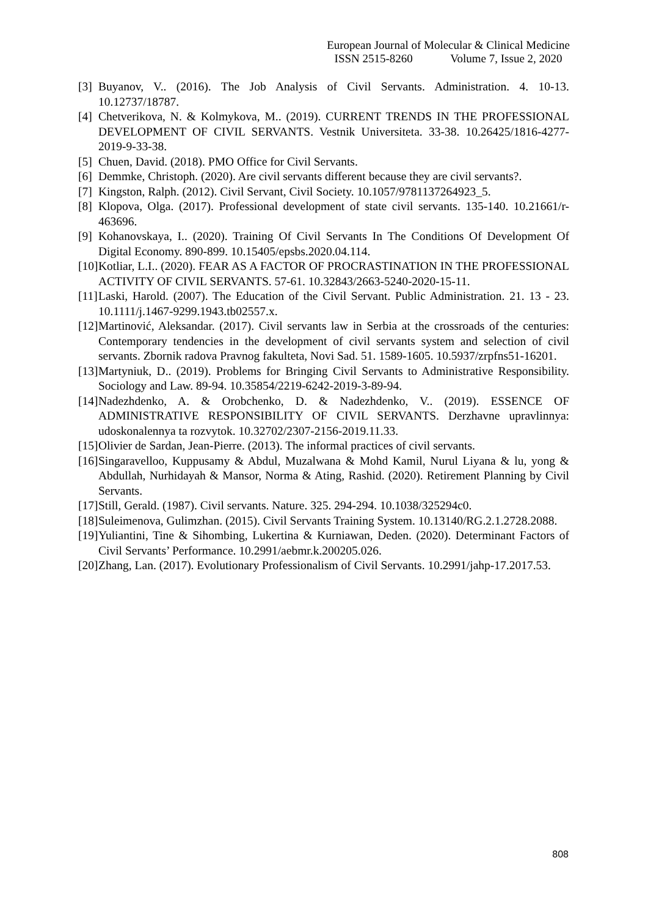European Journal of Molecular & Clinical Medicine
ISSN 2515-8260 Volume 7, Issue 2, 2020
[3] Buyanov, V.. (2016). The Job Analysis of Civil Servants. Administration. 4. 10-13. 10.12737/18787.
[4] Chetverikova, N. & Kolmykova, M.. (2019). CURRENT TRENDS IN THE PROFESSIONAL DEVELOPMENT OF CIVIL SERVANTS. Vestnik Universiteta. 33-38. 10.26425/1816-4277-2019-9-33-38.
[5] Chuen, David. (2018). PMO Office for Civil Servants.
[6] Demmke, Christoph. (2020). Are civil servants different because they are civil servants?.
[7] Kingston, Ralph. (2012). Civil Servant, Civil Society. 10.1057/9781137264923_5.
[8] Klopova, Olga. (2017). Professional development of state civil servants. 135-140. 10.21661/r-463696.
[9] Kohanovskaya, I.. (2020). Training Of Civil Servants In The Conditions Of Development Of Digital Economy. 890-899. 10.15405/epsbs.2020.04.114.
[10] Kotliar, L.I.. (2020). FEAR AS A FACTOR OF PROCRASTINATION IN THE PROFESSIONAL ACTIVITY OF CIVIL SERVANTS. 57-61. 10.32843/2663-5240-2020-15-11.
[11] Laski, Harold. (2007). The Education of the Civil Servant. Public Administration. 21. 13 - 23. 10.1111/j.1467-9299.1943.tb02557.x.
[12] Martinović, Aleksandar. (2017). Civil servants law in Serbia at the crossroads of the centuries: Contemporary tendencies in the development of civil servants system and selection of civil servants. Zbornik radova Pravnog fakulteta, Novi Sad. 51. 1589-1605. 10.5937/zrpfns51-16201.
[13] Martyniuk, D.. (2019). Problems for Bringing Civil Servants to Administrative Responsibility. Sociology and Law. 89-94. 10.35854/2219-6242-2019-3-89-94.
[14] Nadezhdenko, A. & Orobchenko, D. & Nadezhdenko, V.. (2019). ESSENCE OF ADMINISTRATIVE RESPONSIBILITY OF CIVIL SERVANTS. Derzhavne upravlinnya: udoskonalennya ta rozvytok. 10.32702/2307-2156-2019.11.33.
[15] Olivier de Sardan, Jean-Pierre. (2013). The informal practices of civil servants.
[16] Singaravelloo, Kuppusamy & Abdul, Muzalwana & Mohd Kamil, Nurul Liyana & lu, yong & Abdullah, Nurhidayah & Mansor, Norma & Ating, Rashid. (2020). Retirement Planning by Civil Servants.
[17] Still, Gerald. (1987). Civil servants. Nature. 325. 294-294. 10.1038/325294c0.
[18] Suleimenova, Gulimzhan. (2015). Civil Servants Training System. 10.13140/RG.2.1.2728.2088.
[19] Yuliantini, Tine & Sihombing, Lukertina & Kurniawan, Deden. (2020). Determinant Factors of Civil Servants’ Performance. 10.2991/aebmr.k.200205.026.
[20] Zhang, Lan. (2017). Evolutionary Professionalism of Civil Servants. 10.2991/jahp-17.2017.53.
808